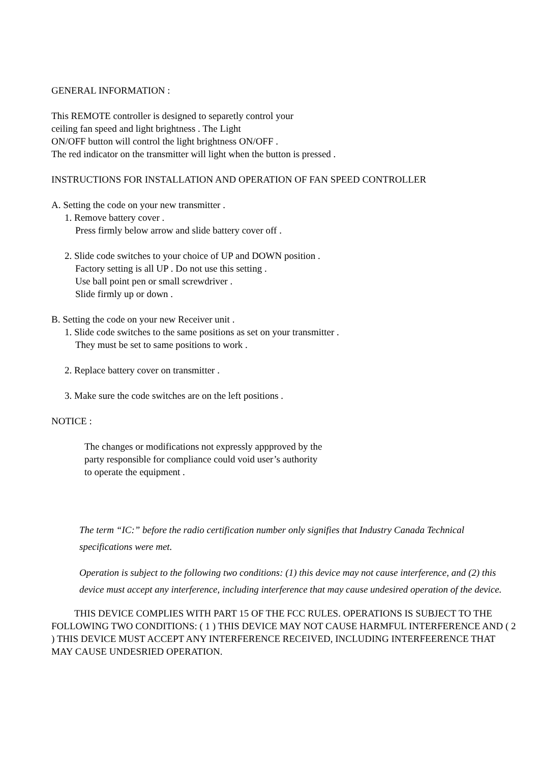GENERAL INFORMATION :
This REMOTE controller is designed to separetly control your
ceiling fan speed and light brightness . The Light
ON/OFF button will control the light brightness ON/OFF .
The red indicator on the transmitter will light when the button is pressed .
INSTRUCTIONS FOR INSTALLATION AND OPERATION OF FAN SPEED CONTROLLER
A. Setting the code on your new transmitter .
1. Remove battery cover .
Press firmly below arrow and slide battery cover off .
2. Slide code switches to your choice of UP and DOWN position .
Factory setting is all UP . Do not use this setting .
Use ball point pen or small screwdriver .
Slide firmly up or down .
B. Setting the code on your new Receiver unit .
1. Slide code switches to the same positions as set on your transmitter .
They must be set to same positions to work .
2. Replace battery cover on transmitter .
3. Make sure the code switches are on the left positions .
NOTICE :
The changes or modifications not expressly appproved by the
party responsible for compliance could void user’s authority
to operate the equipment .
The term “IC:” before the radio certification number only signifies that Industry Canada Technical specifications were met.
Operation is subject to the following two conditions: (1) this device may not cause interference, and (2) this device must accept any interference, including interference that may cause undesired operation of the device.
THIS DEVICE COMPLIES WITH PART 15 OF THE FCC RULES. OPERATIONS IS SUBJECT TO THE FOLLOWING TWO CONDITIONS: ( 1 ) THIS DEVICE MAY NOT CAUSE HARMFUL INTERFERENCE AND ( 2 ) THIS DEVICE MUST ACCEPT ANY INTERFERENCE RECEIVED, INCLUDING INTERFEERENCE THAT MAY CAUSE UNDESRIED OPERATION.